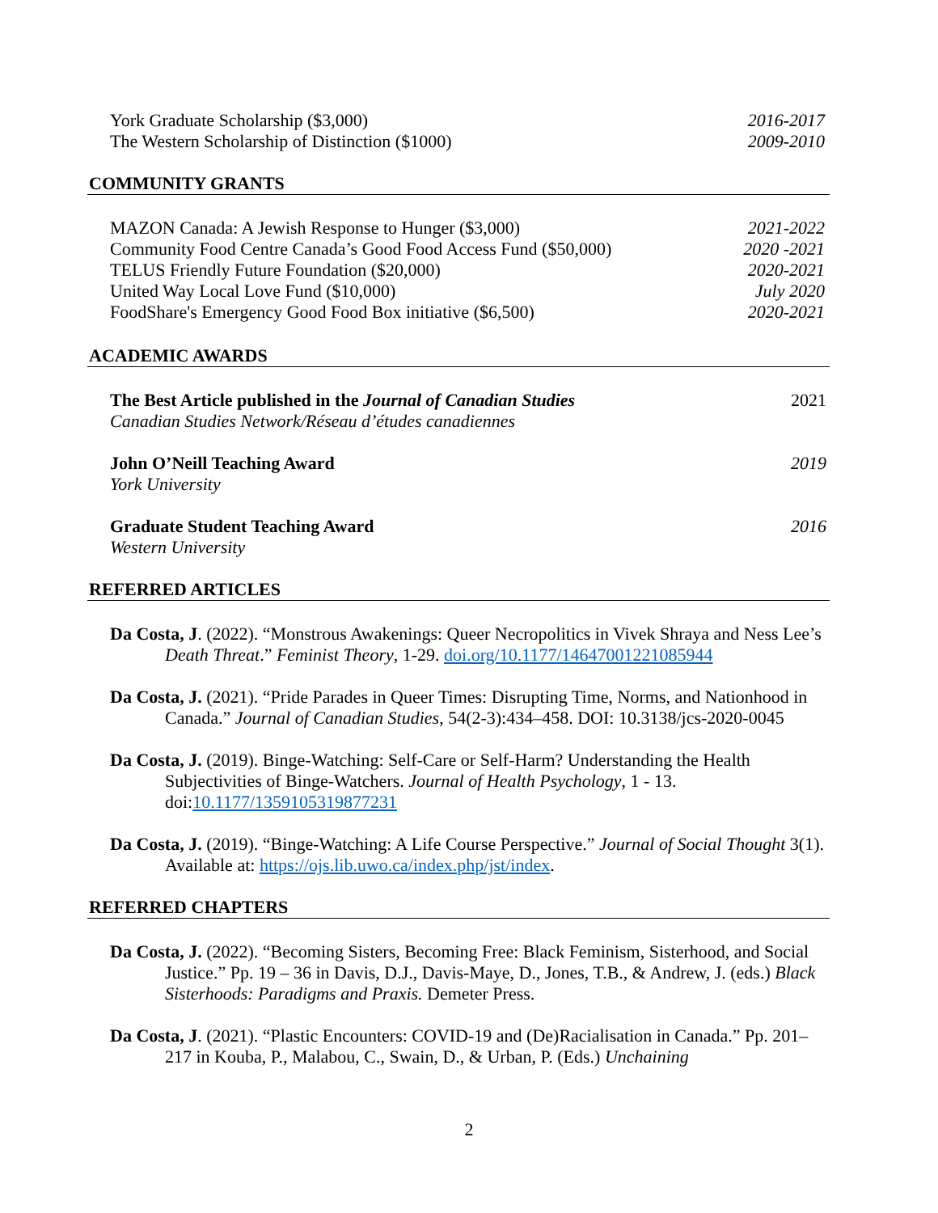York Graduate Scholarship ($3,000) 2016-2017
The Western Scholarship of Distinction ($1000) 2009-2010
COMMUNITY GRANTS
MAZON Canada: A Jewish Response to Hunger ($3,000) 2021-2022
Community Food Centre Canada’s Good Food Access Fund ($50,000) 2020 -2021
TELUS Friendly Future Foundation ($20,000) 2020-2021
United Way Local Love Fund ($10,000) July 2020
FoodShare's Emergency Good Food Box initiative ($6,500) 2020-2021
ACADEMIC AWARDS
The Best Article published in the Journal of Canadian Studies
Canadian Studies Network/Réseau d’études canadiennes
2021
John O’Neill Teaching Award
York University
2019
Graduate Student Teaching Award
Western University
2016
REFERRED ARTICLES
Da Costa, J. (2022). “Monstrous Awakenings: Queer Necropolitics in Vivek Shraya and Ness Lee’s Death Threat.” Feminist Theory, 1-29. doi.org/10.1177/14647001221085944
Da Costa, J. (2021). “Pride Parades in Queer Times: Disrupting Time, Norms, and Nationhood in Canada.” Journal of Canadian Studies, 54(2-3):434–458. DOI: 10.3138/jcs-2020-0045
Da Costa, J. (2019). Binge-Watching: Self-Care or Self-Harm? Understanding the Health Subjectivities of Binge-Watchers. Journal of Health Psychology, 1 - 13. doi:10.1177/1359105319877231
Da Costa, J. (2019). “Binge-Watching: A Life Course Perspective.” Journal of Social Thought 3(1). Available at: https://ojs.lib.uwo.ca/index.php/jst/index.
REFERRED CHAPTERS
Da Costa, J. (2022). “Becoming Sisters, Becoming Free: Black Feminism, Sisterhood, and Social Justice.” Pp. 19 – 36 in Davis, D.J., Davis-Maye, D., Jones, T.B., & Andrew, J. (eds.) Black Sisterhoods: Paradigms and Praxis. Demeter Press.
Da Costa, J. (2021). “Plastic Encounters: COVID-19 and (De)Racialisation in Canada.” Pp. 201– 217 in Kouba, P., Malabou, C., Swain, D., & Urban, P. (Eds.) Unchaining
2